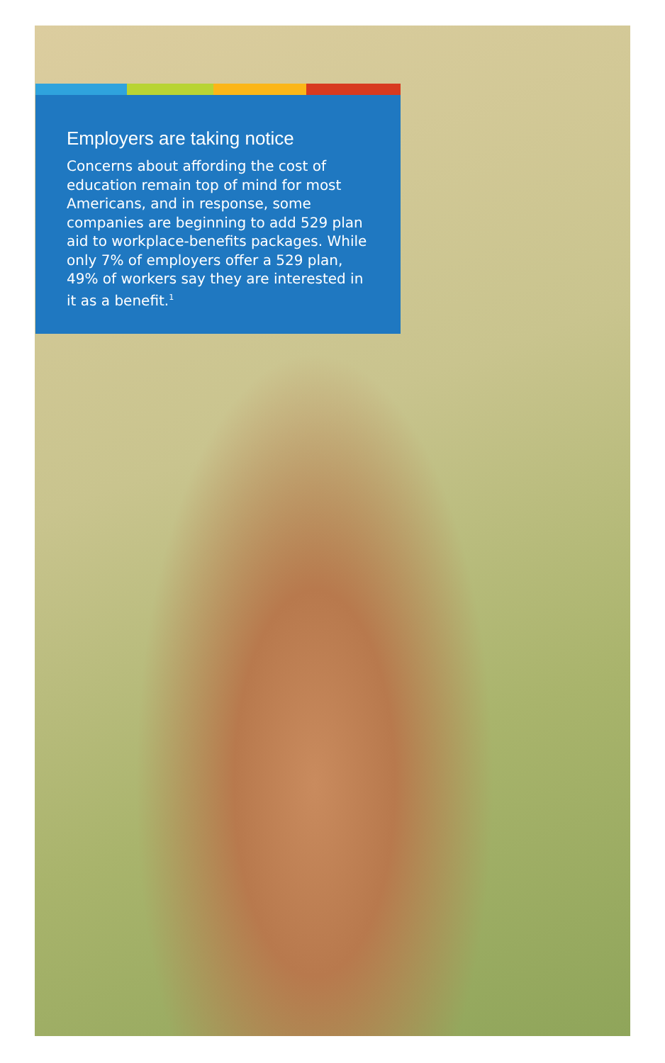Employers are taking notice
Concerns about affording the cost of education remain top of mind for most Americans, and in response, some companies are beginning to add 529 plan aid to workplace-benefits packages. While only 7% of employers offer a 529 plan, 49% of workers say they are interested in it as a benefit.<sup>1</sup>